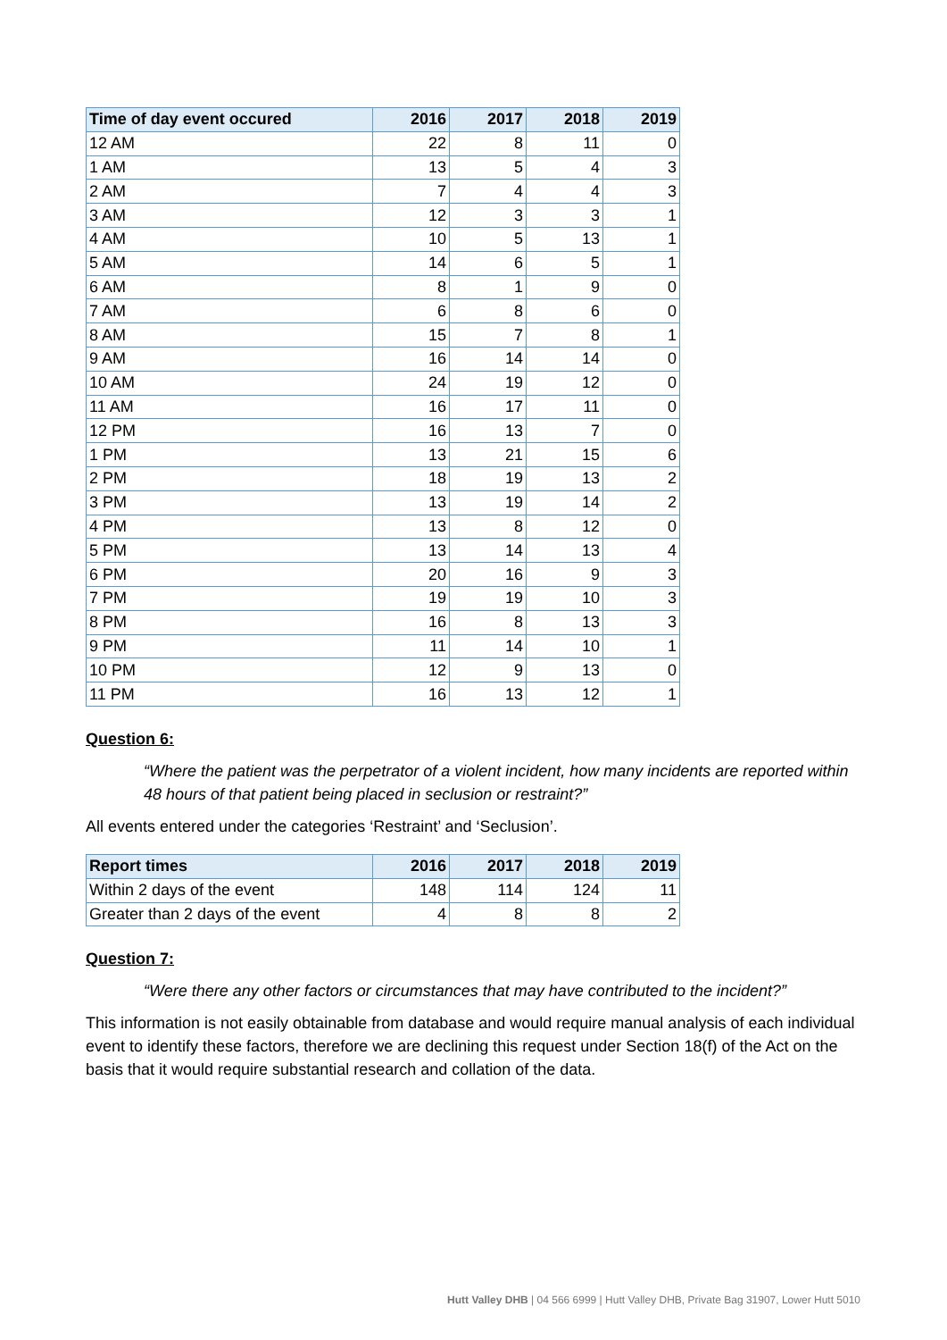| Time of day event occured | 2016 | 2017 | 2018 | 2019 |
| --- | --- | --- | --- | --- |
| 12 AM | 22 | 8 | 11 | 0 |
| 1 AM | 13 | 5 | 4 | 3 |
| 2 AM | 7 | 4 | 4 | 3 |
| 3 AM | 12 | 3 | 3 | 1 |
| 4 AM | 10 | 5 | 13 | 1 |
| 5 AM | 14 | 6 | 5 | 1 |
| 6 AM | 8 | 1 | 9 | 0 |
| 7 AM | 6 | 8 | 6 | 0 |
| 8 AM | 15 | 7 | 8 | 1 |
| 9 AM | 16 | 14 | 14 | 0 |
| 10 AM | 24 | 19 | 12 | 0 |
| 11 AM | 16 | 17 | 11 | 0 |
| 12 PM | 16 | 13 | 7 | 0 |
| 1 PM | 13 | 21 | 15 | 6 |
| 2 PM | 18 | 19 | 13 | 2 |
| 3 PM | 13 | 19 | 14 | 2 |
| 4 PM | 13 | 8 | 12 | 0 |
| 5 PM | 13 | 14 | 13 | 4 |
| 6 PM | 20 | 16 | 9 | 3 |
| 7 PM | 19 | 19 | 10 | 3 |
| 8 PM | 16 | 8 | 13 | 3 |
| 9 PM | 11 | 14 | 10 | 1 |
| 10 PM | 12 | 9 | 13 | 0 |
| 11 PM | 16 | 13 | 12 | 1 |
Question 6:
“Where the patient was the perpetrator of a violent incident, how many incidents are reported within 48 hours of that patient being placed in seclusion or restraint?”
All events entered under the categories ‘Restraint’ and ‘Seclusion’.
| Report times | 2016 | 2017 | 2018 | 2019 |
| --- | --- | --- | --- | --- |
| Within 2 days of the event | 148 | 114 | 124 | 11 |
| Greater than 2 days of the event | 4 | 8 | 8 | 2 |
Question 7:
“Were there any other factors or circumstances that may have contributed to the incident?”
This information is not easily obtainable from database and would require manual analysis of each individual event to identify these factors, therefore we are declining this request under Section 18(f) of the Act on the basis that it would require substantial research and collation of the data.
Hutt Valley DHB | 04 566 6999 | Hutt Valley DHB, Private Bag 31907, Lower Hutt 5010